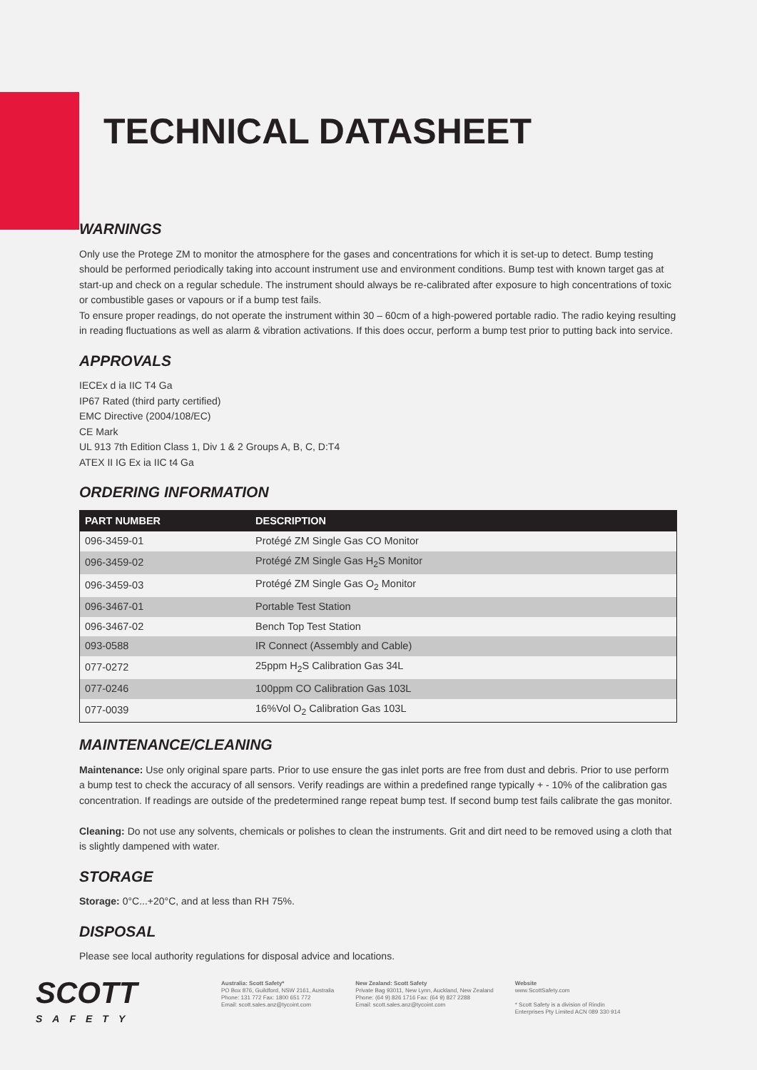TECHNICAL DATASHEET
WARNINGS
Only use the Protege ZM to monitor the atmosphere for the gases and concentrations for which it is set-up to detect. Bump testing should be performed periodically taking into account instrument use and environment conditions. Bump test with known target gas at start-up and check on a regular schedule. The instrument should always be re-calibrated after exposure to high concentrations of toxic or combustible gases or vapours or if a bump test fails.
To ensure proper readings, do not operate the instrument within 30 – 60cm of a high-powered portable radio. The radio keying resulting in reading fluctuations as well as alarm & vibration activations. If this does occur, perform a bump test prior to putting back into service.
APPROVALS
IECEx d ia IIC T4 Ga
IP67 Rated (third party certified)
EMC Directive (2004/108/EC)
CE Mark
UL 913 7th Edition Class 1, Div 1 & 2 Groups A, B, C, D:T4
ATEX II IG Ex ia IIC t4 Ga
ORDERING INFORMATION
| PART NUMBER | DESCRIPTION |
| --- | --- |
| 096-3459-01 | Protégé ZM Single Gas CO Monitor |
| 096-3459-02 | Protégé ZM Single Gas H<sub>2</sub>S Monitor |
| 096-3459-03 | Protégé ZM Single Gas O<sub>2</sub> Monitor |
| 096-3467-01 | Portable Test Station |
| 096-3467-02 | Bench Top Test Station |
| 093-0588 | IR Connect (Assembly and Cable) |
| 077-0272 | 25ppm H<sub>2</sub>S Calibration Gas 34L |
| 077-0246 | 100ppm CO Calibration Gas 103L |
| 077-0039 | 16%Vol O<sub>2</sub> Calibration Gas 103L |
MAINTENANCE/CLEANING
Maintenance: Use only original spare parts. Prior to use ensure the gas inlet ports are free from dust and debris. Prior to use perform a bump test to check the accuracy of all sensors. Verify readings are within a predefined range typically + - 10% of the calibration gas concentration. If readings are outside of the predetermined range repeat bump test. If second bump test fails calibrate the gas monitor.
Cleaning: Do not use any solvents, chemicals or polishes to clean the instruments. Grit and dirt need to be removed using a cloth that is slightly dampened with water.
STORAGE
Storage: 0°C...+20°C, and at less than RH 75%.
DISPOSAL
Please see local authority regulations for disposal advice and locations.
SCOTT
SAFETY
Australia: Scott Safety*
PO Box 876, Guildford, NSW 2161, Australia
Phone: 131 772 Fax: 1800 651 772
Email: scott.sales.anz@tycoint.com
New Zealand: Scott Safety
Private Bag 93011, New Lynn, Auckland, New Zealand
Phone: (64 9) 826 1716 Fax: (64 9) 827 2288
Email: scott.sales.anz@tycoint.com
Website
www.ScottSafety.com
* Scott Safety is a division of Rindin
Enterprises Pty Limited ACN 089 330 914